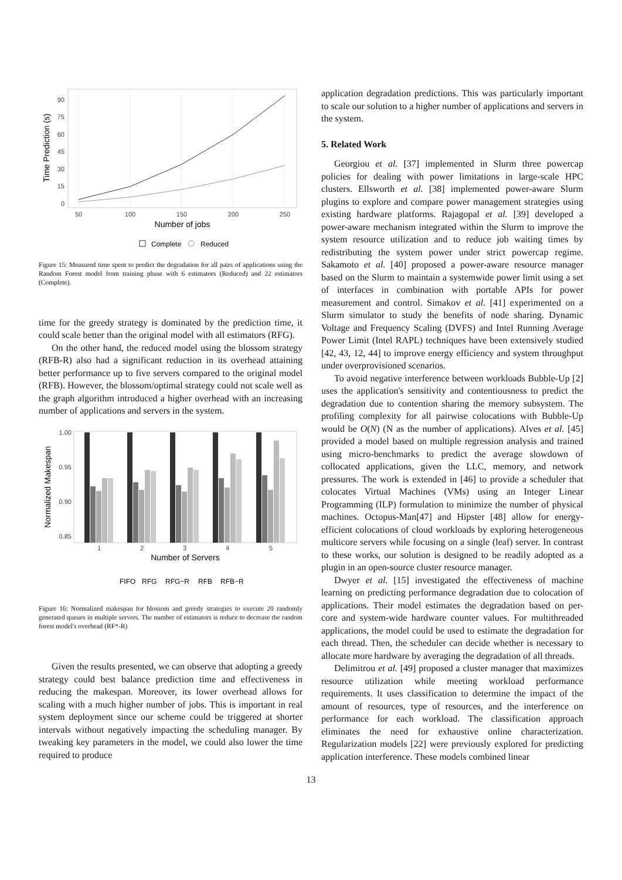90
75
60
45
30
15
0
50
100
150
200
250
Number of jobs
Time Prediction (s)
Complete
Reduced
Figure 15: Measured time spent to predict the degradation for all pairs of applications using the Random Forest model from training phase with 6 estimators (Reduced) and 22 estimators (Complete).
time for the greedy strategy is dominated by the prediction time, it could scale better than the original model with all estimators (RFG).
On the other hand, the reduced model using the blossom strategy (RFB-R) also had a significant reduction in its overhead attaining better performance up to five servers compared to the original model (RFB). However, the blossom/optimal strategy could not scale well as the graph algorithm introduced a higher overhead with an increasing number of applications and servers in the system.
1.00
0.95
0.90
0.85
1
2
3
4
5
Number of Servers
Normalized Makespan
FIFO
RFG
RFG−R
RFB
RFB−R
Figure 16: Normalized makespan for blossom and greedy strategies to execute 20 randomly generated queues in multiple servers. The number of estimators is reduce to decrease the random forest model's overhead (RF*-R)
Given the results presented, we can observe that adopting a greedy strategy could best balance prediction time and effectiveness in reducing the makespan. Moreover, its lower overhead allows for scaling with a much higher number of jobs. This is important in real system deployment since our scheme could be triggered at shorter intervals without negatively impacting the scheduling manager. By tweaking key parameters in the model, we could also lower the time required to produce
application degradation predictions. This was particularly important to scale our solution to a higher number of applications and servers in the system.
5. Related Work
Georgiou et al. [37] implemented in Slurm three powercap policies for dealing with power limitations in large-scale HPC clusters. Ellsworth et al. [38] implemented power-aware Slurm plugins to explore and compare power management strategies using existing hardware platforms. Rajagopal et al. [39] developed a power-aware mechanism integrated within the Slurm to improve the system resource utilization and to reduce job waiting times by redistributing the system power under strict powercap regime. Sakamoto et al. [40] proposed a power-aware resource manager based on the Slurm to maintain a systemwide power limit using a set of interfaces in combination with portable APIs for power measurement and control. Simakov et al. [41] experimented on a Slurm simulator to study the benefits of node sharing. Dynamic Voltage and Frequency Scaling (DVFS) and Intel Running Average Power Limit (Intel RAPL) techniques have been extensively studied [42, 43, 12, 44] to improve energy efficiency and system throughput under overprovisioned scenarios.
To avoid negative interference between workloads Bubble-Up [2] uses the application's sensitivity and contentiousness to predict the degradation due to contention sharing the memory subsystem. The profiling complexity for all pairwise colocations with Bubble-Up would be O(N) (N as the number of applications). Alves et al. [45] provided a model based on multiple regression analysis and trained using micro-benchmarks to predict the average slowdown of collocated applications, given the LLC, memory, and network pressures. The work is extended in [46] to provide a scheduler that colocates Virtual Machines (VMs) using an Integer Linear Programming (ILP) formulation to minimize the number of physical machines. Octopus-Man[47] and Hipster [48] allow for energy-efficient colocations of cloud workloads by exploring heterogeneous multicore servers while focusing on a single (leaf) server. In contrast to these works, our solution is designed to be readily adopted as a plugin in an open-source cluster resource manager.
Dwyer et al. [15] investigated the effectiveness of machine learning on predicting performance degradation due to colocation of applications. Their model estimates the degradation based on per-core and system-wide hardware counter values. For multithreaded applications, the model could be used to estimate the degradation for each thread. Then, the scheduler can decide whether is necessary to allocate more hardware by averaging the degradation of all threads.
Delimitrou et al. [49] proposed a cluster manager that maximizes resource utilization while meeting workload performance requirements. It uses classification to determine the impact of the amount of resources, type of resources, and the interference on performance for each workload. The classification approach eliminates the need for exhaustive online characterization. Regularization models [22] were previously explored for predicting application interference. These models combined linear
13